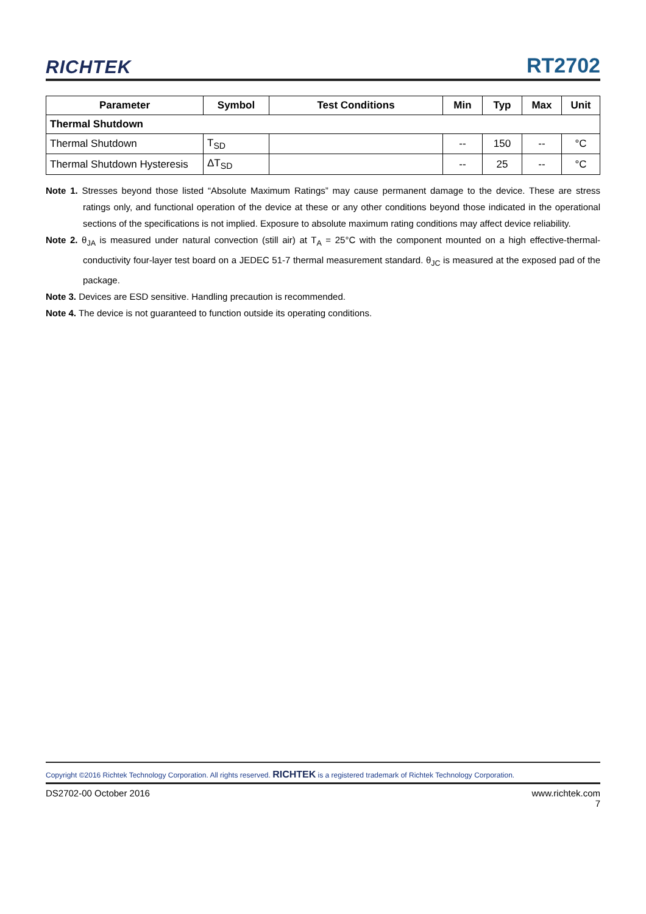RICHTEK
RT2702
| Parameter | Symbol | Test Conditions | Min | Typ | Max | Unit |
| --- | --- | --- | --- | --- | --- | --- |
| Thermal Shutdown | | | | | | |
| Thermal Shutdown | T<sub>SD</sub> | | -- | 150 | -- | °C |
| Thermal Shutdown Hysteresis | ΔT<sub>SD</sub> | | -- | 25 | -- | °C |
Note 1. Stresses beyond those listed “Absolute Maximum Ratings” may cause permanent damage to the device. These are stress ratings only, and functional operation of the device at these or any other conditions beyond those indicated in the operational sections of the specifications is not implied. Exposure to absolute maximum rating conditions may affect device reliability.
Note 2. θ<sub>JA</sub> is measured under natural convection (still air) at T<sub>A</sub> = 25°C with the component mounted on a high effective-thermal-conductivity four-layer test board on a JEDEC 51-7 thermal measurement standard. θ<sub>JC</sub> is measured at the exposed pad of the package.
Note 3. Devices are ESD sensitive. Handling precaution is recommended.
Note 4. The device is not guaranteed to function outside its operating conditions.
Copyright ©2016 Richtek Technology Corporation. All rights reserved. RICHTEK is a registered trademark of Richtek Technology Corporation.
DS2702-00 October 2016 www.richtek.com
7